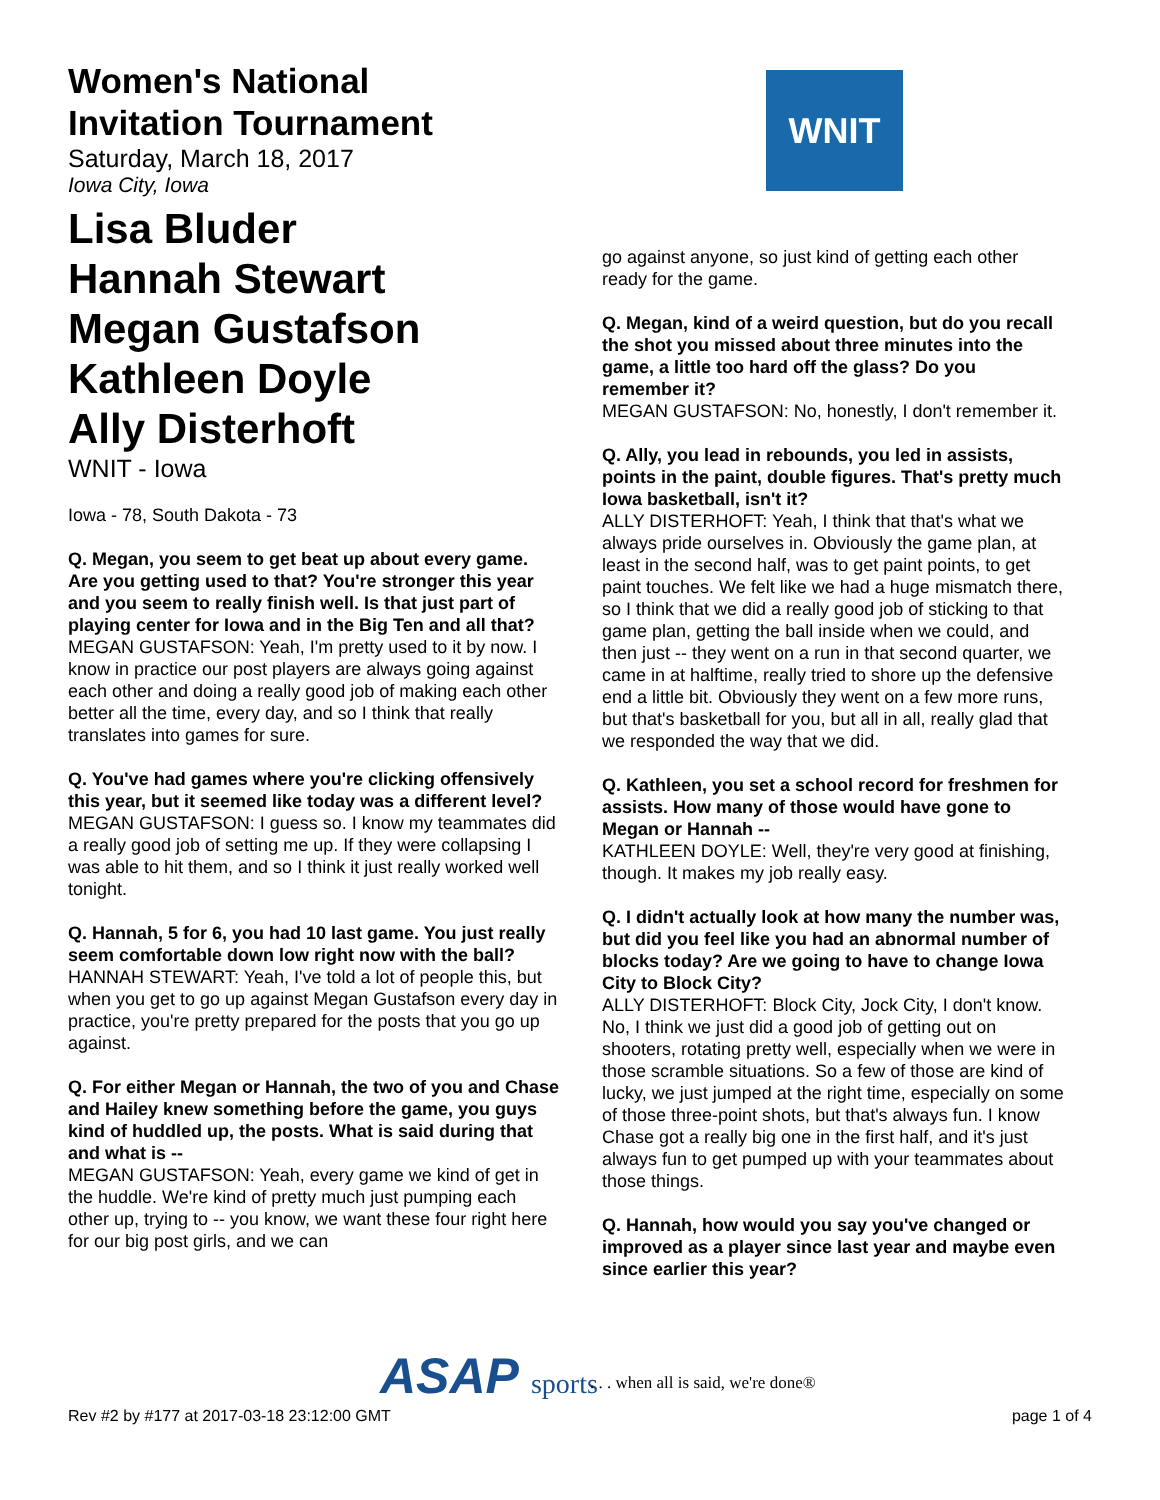Women's National
Invitation Tournament
Saturday, March 18, 2017
Iowa City, Iowa
Lisa Bluder
Hannah Stewart
Megan Gustafson
Kathleen Doyle
Ally Disterhoft
WNIT - Iowa
Iowa - 78, South Dakota - 73
Q. Megan, you seem to get beat up about every game. Are you getting used to that? You're stronger this year and you seem to really finish well. Is that just part of playing center for Iowa and in the Big Ten and all that?
MEGAN GUSTAFSON: Yeah, I'm pretty used to it by now. I know in practice our post players are always going against each other and doing a really good job of making each other better all the time, every day, and so I think that really translates into games for sure.
Q. You've had games where you're clicking offensively this year, but it seemed like today was a different level?
MEGAN GUSTAFSON: I guess so. I know my teammates did a really good job of setting me up. If they were collapsing I was able to hit them, and so I think it just really worked well tonight.
Q. Hannah, 5 for 6, you had 10 last game. You just really seem comfortable down low right now with the ball?
HANNAH STEWART: Yeah, I've told a lot of people this, but when you get to go up against Megan Gustafson every day in practice, you're pretty prepared for the posts that you go up against.
Q. For either Megan or Hannah, the two of you and Chase and Hailey knew something before the game, you guys kind of huddled up, the posts. What is said during that and what is --
MEGAN GUSTAFSON: Yeah, every game we kind of get in the huddle. We're kind of pretty much just pumping each other up, trying to -- you know, we want these four right here for our big post girls, and we can
WNIT
go against anyone, so just kind of getting each other ready for the game.
Q. Megan, kind of a weird question, but do you recall the shot you missed about three minutes into the game, a little too hard off the glass? Do you remember it?
MEGAN GUSTAFSON: No, honestly, I don't remember it.
Q. Ally, you lead in rebounds, you led in assists, points in the paint, double figures. That's pretty much Iowa basketball, isn't it?
ALLY DISTERHOFT: Yeah, I think that that's what we always pride ourselves in. Obviously the game plan, at least in the second half, was to get paint points, to get paint touches. We felt like we had a huge mismatch there, so I think that we did a really good job of sticking to that game plan, getting the ball inside when we could, and then just -- they went on a run in that second quarter, we came in at halftime, really tried to shore up the defensive end a little bit. Obviously they went on a few more runs, but that's basketball for you, but all in all, really glad that we responded the way that we did.
Q. Kathleen, you set a school record for freshmen for assists. How many of those would have gone to Megan or Hannah --
KATHLEEN DOYLE: Well, they're very good at finishing, though. It makes my job really easy.
Q. I didn't actually look at how many the number was, but did you feel like you had an abnormal number of blocks today? Are we going to have to change Iowa City to Block City?
ALLY DISTERHOFT: Block City, Jock City, I don't know. No, I think we just did a good job of getting out on shooters, rotating pretty well, especially when we were in those scramble situations. So a few of those are kind of lucky, we just jumped at the right time, especially on some of those three-point shots, but that's always fun. I know Chase got a really big one in the first half, and it's just always fun to get pumped up with your teammates about those things.
Q. Hannah, how would you say you've changed or improved as a player since last year and maybe even since earlier this year?
ASAP sports
. . . when all is said, we're done®
Rev #2 by #177 at 2017-03-18 23:12:00 GMT page 1 of 4